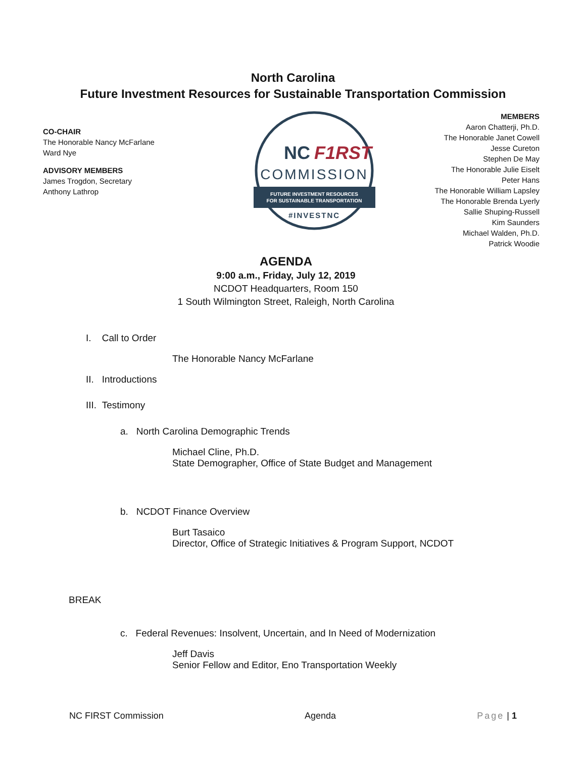North Carolina
Future Investment Resources for Sustainable Transportation Commission
CO-CHAIR
The Honorable Nancy McFarlane
Ward Nye
ADVISORY MEMBERS
James Trogdon, Secretary
Anthony Lathrop
NC
F1RST
COMMISSION
FUTURE INVESTMENT RESOURCES
FOR SUSTAINABLE TRANSPORTATION
#INVESTNC
MEMBERS
Aaron Chatterji, Ph.D.
The Honorable Janet Cowell
Jesse Cureton
Stephen De May
The Honorable Julie Eiselt
Peter Hans
The Honorable William Lapsley
The Honorable Brenda Lyerly
Sallie Shuping-Russell
Kim Saunders
Michael Walden, Ph.D.
Patrick Woodie
AGENDA
9:00 a.m., Friday, July 12, 2019
NCDOT Headquarters, Room 150
1 South Wilmington Street, Raleigh, North Carolina
I. Call to Order
The Honorable Nancy McFarlane
II. Introductions
III. Testimony
a. North Carolina Demographic Trends
Michael Cline, Ph.D.
State Demographer, Office of State Budget and Management
b. NCDOT Finance Overview
Burt Tasaico
Director, Office of Strategic Initiatives & Program Support, NCDOT
BREAK
c. Federal Revenues: Insolvent, Uncertain, and In Need of Modernization
Jeff Davis
Senior Fellow and Editor, Eno Transportation Weekly
NC FIRST Commission Agenda Page | 1